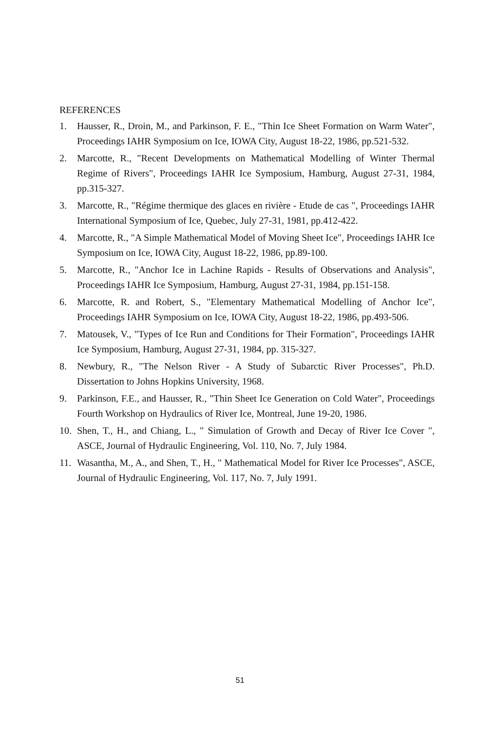REFERENCES
1. Hausser, R., Droin, M., and Parkinson, F. E., "Thin Ice Sheet Formation on Warm Water", Proceedings IAHR Symposium on Ice, IOWA City, August 18-22, 1986, pp.521-532.
2. Marcotte, R., "Recent Developments on Mathematical Modelling of Winter Thermal Regime of Rivers", Proceedings IAHR Ice Symposium, Hamburg, August 27-31, 1984, pp.315-327.
3. Marcotte, R., "Régime thermique des glaces en rivière - Etude de cas ", Proceedings IAHR International Symposium of Ice, Quebec, July 27-31, 1981, pp.412-422.
4. Marcotte, R., "A Simple Mathematical Model of Moving Sheet Ice", Proceedings IAHR Ice Symposium on Ice, IOWA City, August 18-22, 1986, pp.89-100.
5. Marcotte, R., "Anchor Ice in Lachine Rapids - Results of Observations and Analysis", Proceedings IAHR Ice Symposium, Hamburg, August 27-31, 1984, pp.151-158.
6. Marcotte, R. and Robert, S., "Elementary Mathematical Modelling of Anchor Ice", Proceedings IAHR Symposium on Ice, IOWA City, August 18-22, 1986, pp.493-506.
7. Matousek, V., "Types of Ice Run and Conditions for Their Formation", Proceedings IAHR Ice Symposium, Hamburg, August 27-31, 1984, pp. 315-327.
8. Newbury, R., "The Nelson River - A Study of Subarctic River Processes", Ph.D. Dissertation to Johns Hopkins University, 1968.
9. Parkinson, F.E., and Hausser, R., "Thin Sheet Ice Generation on Cold Water", Proceedings Fourth Workshop on Hydraulics of River Ice, Montreal, June 19-20, 1986.
10. Shen, T., H., and Chiang, L., " Simulation of Growth and Decay of River Ice Cover ", ASCE, Journal of Hydraulic Engineering, Vol. 110, No. 7, July 1984.
11. Wasantha, M., A., and Shen, T., H., " Mathematical Model for River Ice Processes", ASCE, Journal of Hydraulic Engineering, Vol. 117, No. 7, July 1991.
51